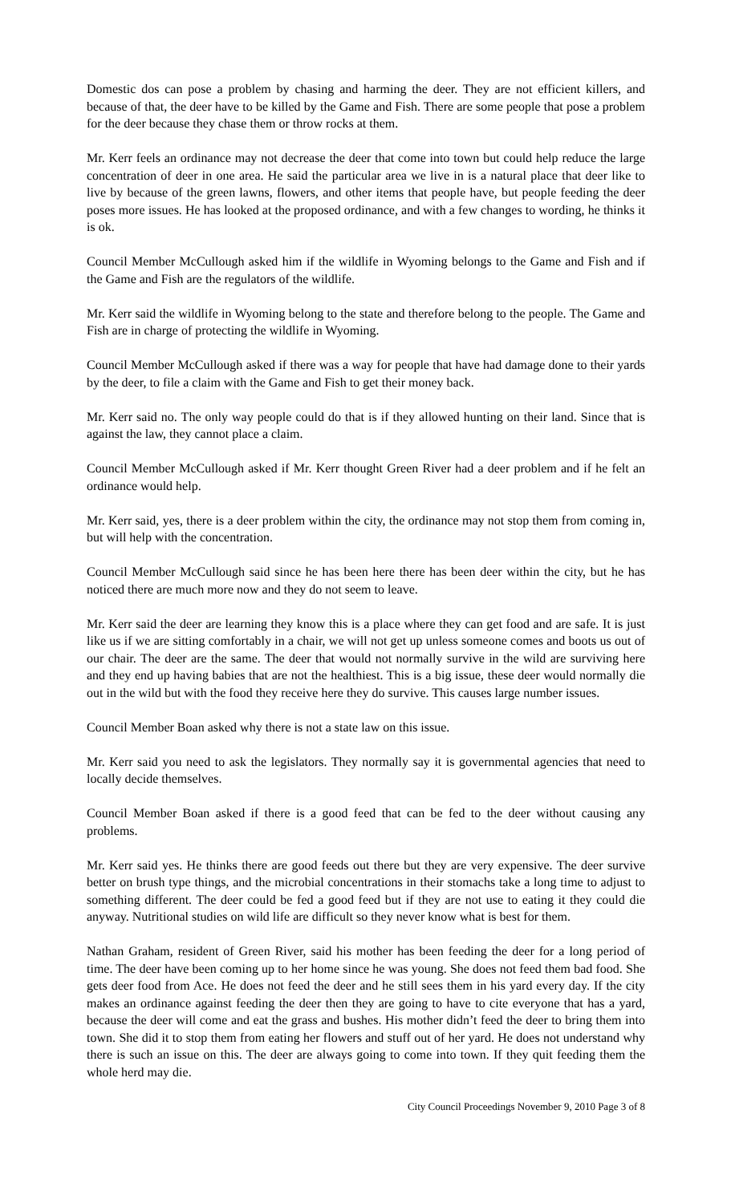Domestic dos can pose a problem by chasing and harming the deer. They are not efficient killers, and because of that, the deer have to be killed by the Game and Fish. There are some people that pose a problem for the deer because they chase them or throw rocks at them.
Mr. Kerr feels an ordinance may not decrease the deer that come into town but could help reduce the large concentration of deer in one area. He said the particular area we live in is a natural place that deer like to live by because of the green lawns, flowers, and other items that people have, but people feeding the deer poses more issues. He has looked at the proposed ordinance, and with a few changes to wording, he thinks it is ok.
Council Member McCullough asked him if the wildlife in Wyoming belongs to the Game and Fish and if the Game and Fish are the regulators of the wildlife.
Mr. Kerr said the wildlife in Wyoming belong to the state and therefore belong to the people. The Game and Fish are in charge of protecting the wildlife in Wyoming.
Council Member McCullough asked if there was a way for people that have had damage done to their yards by the deer, to file a claim with the Game and Fish to get their money back.
Mr. Kerr said no. The only way people could do that is if they allowed hunting on their land. Since that is against the law, they cannot place a claim.
Council Member McCullough asked if Mr. Kerr thought Green River had a deer problem and if he felt an ordinance would help.
Mr. Kerr said, yes, there is a deer problem within the city, the ordinance may not stop them from coming in, but will help with the concentration.
Council Member McCullough said since he has been here there has been deer within the city, but he has noticed there are much more now and they do not seem to leave.
Mr. Kerr said the deer are learning they know this is a place where they can get food and are safe. It is just like us if we are sitting comfortably in a chair, we will not get up unless someone comes and boots us out of our chair. The deer are the same. The deer that would not normally survive in the wild are surviving here and they end up having babies that are not the healthiest. This is a big issue, these deer would normally die out in the wild but with the food they receive here they do survive. This causes large number issues.
Council Member Boan asked why there is not a state law on this issue.
Mr. Kerr said you need to ask the legislators. They normally say it is governmental agencies that need to locally decide themselves.
Council Member Boan asked if there is a good feed that can be fed to the deer without causing any problems.
Mr. Kerr said yes. He thinks there are good feeds out there but they are very expensive. The deer survive better on brush type things, and the microbial concentrations in their stomachs take a long time to adjust to something different. The deer could be fed a good feed but if they are not use to eating it they could die anyway. Nutritional studies on wild life are difficult so they never know what is best for them.
Nathan Graham, resident of Green River, said his mother has been feeding the deer for a long period of time. The deer have been coming up to her home since he was young. She does not feed them bad food. She gets deer food from Ace. He does not feed the deer and he still sees them in his yard every day. If the city makes an ordinance against feeding the deer then they are going to have to cite everyone that has a yard, because the deer will come and eat the grass and bushes. His mother didn’t feed the deer to bring them into town. She did it to stop them from eating her flowers and stuff out of her yard. He does not understand why there is such an issue on this. The deer are always going to come into town. If they quit feeding them the whole herd may die.
City Council Proceedings November 9, 2010 Page 3 of 8